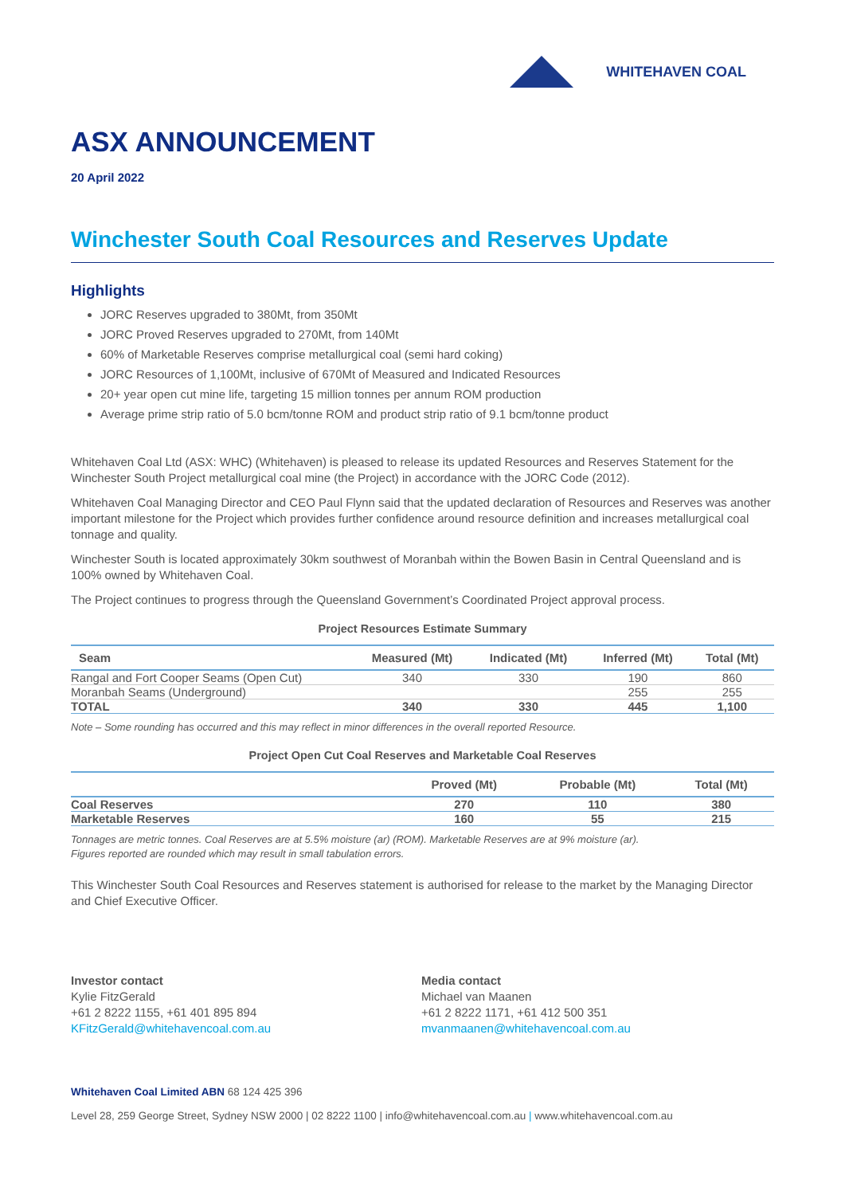WHITEHAVEN COAL
ASX ANNOUNCEMENT
20 April 2022
Winchester South Coal Resources and Reserves Update
Highlights
JORC Reserves upgraded to 380Mt, from 350Mt
JORC Proved Reserves upgraded to 270Mt, from 140Mt
60% of Marketable Reserves comprise metallurgical coal (semi hard coking)
JORC Resources of 1,100Mt, inclusive of 670Mt of Measured and Indicated Resources
20+ year open cut mine life, targeting 15 million tonnes per annum ROM production
Average prime strip ratio of 5.0 bcm/tonne ROM and product strip ratio of 9.1 bcm/tonne product
Whitehaven Coal Ltd (ASX: WHC) (Whitehaven) is pleased to release its updated Resources and Reserves Statement for the Winchester South Project metallurgical coal mine (the Project) in accordance with the JORC Code (2012).
Whitehaven Coal Managing Director and CEO Paul Flynn said that the updated declaration of Resources and Reserves was another important milestone for the Project which provides further confidence around resource definition and increases metallurgical coal tonnage and quality.
Winchester South is located approximately 30km southwest of Moranbah within the Bowen Basin in Central Queensland and is 100% owned by Whitehaven Coal.
The Project continues to progress through the Queensland Government’s Coordinated Project approval process.
Project Resources Estimate Summary
| Seam | Measured (Mt) | Indicated (Mt) | Inferred (Mt) | Total (Mt) |
| --- | --- | --- | --- | --- |
| Rangal and Fort Cooper Seams (Open Cut) | 340 | 330 | 190 | 860 |
| Moranbah Seams (Underground) | | | 255 | 255 |
| TOTAL | 340 | 330 | 445 | 1,100 |
Note – Some rounding has occurred and this may reflect in minor differences in the overall reported Resource.
Project Open Cut Coal Reserves and Marketable Coal Reserves
| | Proved (Mt) | Probable (Mt) | Total (Mt) |
| --- | --- | --- | --- |
| Coal Reserves | 270 | 110 | 380 |
| Marketable Reserves | 160 | 55 | 215 |
Tonnages are metric tonnes. Coal Reserves are at 5.5% moisture (ar) (ROM). Marketable Reserves are at 9% moisture (ar).
Figures reported are rounded which may result in small tabulation errors.
This Winchester South Coal Resources and Reserves statement is authorised for release to the market by the Managing Director and Chief Executive Officer.
Investor contact
Kylie FitzGerald
+61 2 8222 1155, +61 401 895 894
KFitzGerald@whitehavencoal.com.au
Media contact
Michael van Maanen
+61 2 8222 1171, +61 412 500 351
mvanmaanen@whitehavencoal.com.au
Whitehaven Coal Limited ABN 68 124 425 396
Level 28, 259 George Street, Sydney NSW 2000 | 02 8222 1100 | info@whitehavencoal.com.au | www.whitehavencoal.com.au